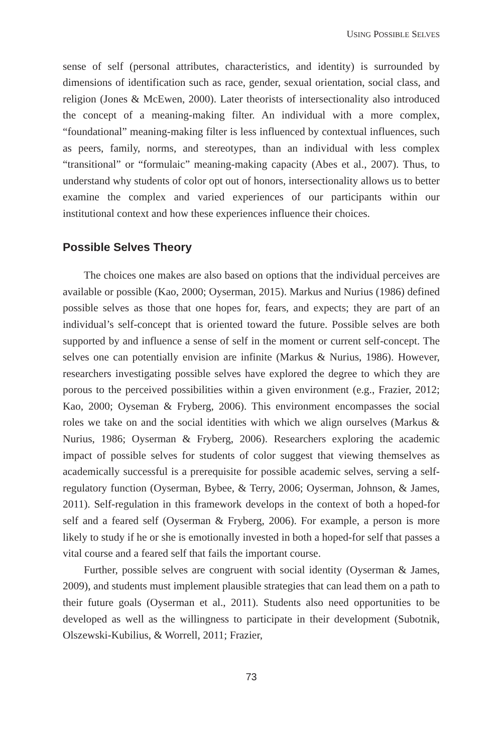USING POSSIBLE SELVES
sense of self (personal attributes, characteristics, and identity) is surrounded by dimensions of identification such as race, gender, sexual orientation, social class, and religion (Jones & McEwen, 2000). Later theorists of intersectionality also introduced the concept of a meaning-making filter. An individual with a more complex, “foundational” meaning-making filter is less influenced by contextual influences, such as peers, family, norms, and stereotypes, than an individual with less complex “transitional” or “formulaic” meaning-making capacity (Abes et al., 2007). Thus, to understand why students of color opt out of honors, intersectionality allows us to better examine the complex and varied experiences of our participants within our institutional context and how these experiences influence their choices.
Possible Selves Theory
The choices one makes are also based on options that the individual perceives are available or possible (Kao, 2000; Oyserman, 2015). Markus and Nurius (1986) defined possible selves as those that one hopes for, fears, and expects; they are part of an individual’s self-concept that is oriented toward the future. Possible selves are both supported by and influence a sense of self in the moment or current self-concept. The selves one can potentially envision are infinite (Markus & Nurius, 1986). However, researchers investigating possible selves have explored the degree to which they are porous to the perceived possibilities within a given environment (e.g., Frazier, 2012; Kao, 2000; Oyseman & Fryberg, 2006). This environment encompasses the social roles we take on and the social identities with which we align ourselves (Markus & Nurius, 1986; Oyserman & Fryberg, 2006). Researchers exploring the academic impact of possible selves for students of color suggest that viewing themselves as academically successful is a prerequisite for possible academic selves, serving a self-regulatory function (Oyserman, Bybee, & Terry, 2006; Oyserman, Johnson, & James, 2011). Self-regulation in this framework develops in the context of both a hoped-for self and a feared self (Oyserman & Fryberg, 2006). For example, a person is more likely to study if he or she is emotionally invested in both a hoped-for self that passes a vital course and a feared self that fails the important course.
Further, possible selves are congruent with social identity (Oyserman & James, 2009), and students must implement plausible strategies that can lead them on a path to their future goals (Oyserman et al., 2011). Students also need opportunities to be developed as well as the willingness to participate in their development (Subotnik, Olszewski-Kubilius, & Worrell, 2011; Frazier,
73